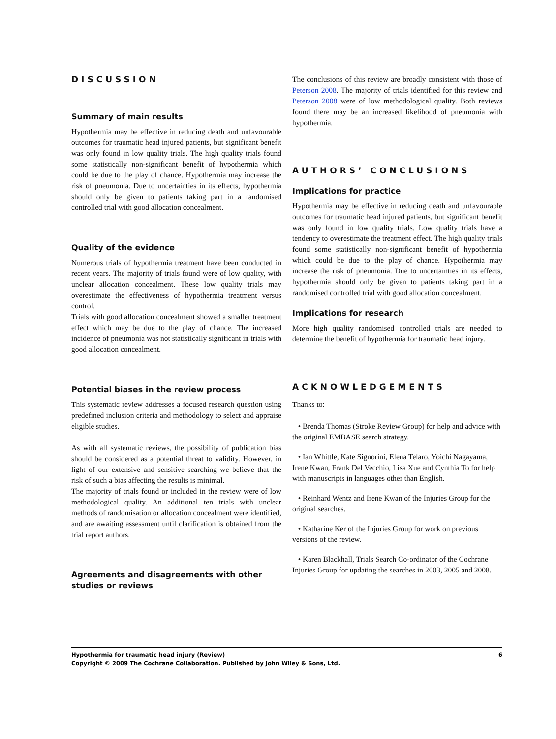DISCUSSION
Summary of main results
Hypothermia may be effective in reducing death and unfavourable outcomes for traumatic head injured patients, but significant benefit was only found in low quality trials. The high quality trials found some statistically non-significant benefit of hypothermia which could be due to the play of chance. Hypothermia may increase the risk of pneumonia. Due to uncertainties in its effects, hypothermia should only be given to patients taking part in a randomised controlled trial with good allocation concealment.
Quality of the evidence
Numerous trials of hypothermia treatment have been conducted in recent years. The majority of trials found were of low quality, with unclear allocation concealment. These low quality trials may overestimate the effectiveness of hypothermia treatment versus control.
Trials with good allocation concealment showed a smaller treatment effect which may be due to the play of chance. The increased incidence of pneumonia was not statistically significant in trials with good allocation concealment.
Potential biases in the review process
This systematic review addresses a focused research question using predefined inclusion criteria and methodology to select and appraise eligible studies.
As with all systematic reviews, the possibility of publication bias should be considered as a potential threat to validity. However, in light of our extensive and sensitive searching we believe that the risk of such a bias affecting the results is minimal.
The majority of trials found or included in the review were of low methodological quality. An additional ten trials with unclear methods of randomisation or allocation concealment were identified, and are awaiting assessment until clarification is obtained from the trial report authors.
Agreements and disagreements with other studies or reviews
The conclusions of this review are broadly consistent with those of Peterson 2008. The majority of trials identified for this review and Peterson 2008 were of low methodological quality. Both reviews found there may be an increased likelihood of pneumonia with hypothermia.
AUTHORS’ CONCLUSIONS
Implications for practice
Hypothermia may be effective in reducing death and unfavourable outcomes for traumatic head injured patients, but significant benefit was only found in low quality trials. Low quality trials have a tendency to overestimate the treatment effect. The high quality trials found some statistically non-significant benefit of hypothermia which could be due to the play of chance. Hypothermia may increase the risk of pneumonia. Due to uncertainties in its effects, hypothermia should only be given to patients taking part in a randomised controlled trial with good allocation concealment.
Implications for research
More high quality randomised controlled trials are needed to determine the benefit of hypothermia for traumatic head injury.
ACKNOWLEDGEMENTS
Thanks to:
• Brenda Thomas (Stroke Review Group) for help and advice with the original EMBASE search strategy.
• Ian Whittle, Kate Signorini, Elena Telaro, Yoichi Nagayama, Irene Kwan, Frank Del Vecchio, Lisa Xue and Cynthia To for help with manuscripts in languages other than English.
• Reinhard Wentz and Irene Kwan of the Injuries Group for the original searches.
• Katharine Ker of the Injuries Group for work on previous versions of the review.
• Karen Blackhall, Trials Search Co-ordinator of the Cochrane Injuries Group for updating the searches in 2003, 2005 and 2008.
Hypothermia for traumatic head injury (Review) 6
Copyright © 2009 The Cochrane Collaboration. Published by John Wiley & Sons, Ltd.